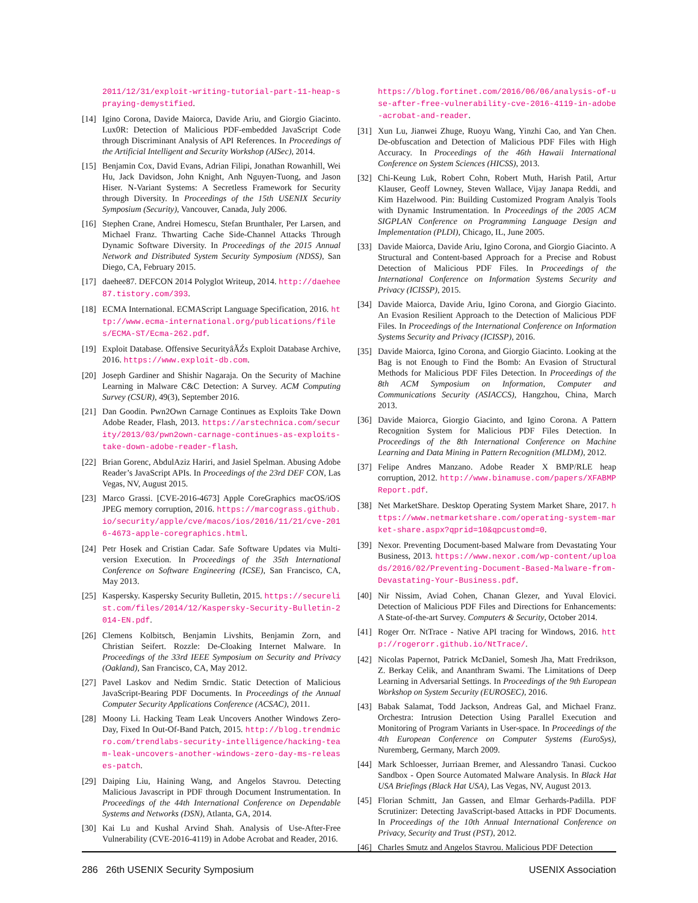2011/12/31/exploit-writing-tutorial-part-11-heap-spraying-demystified.
[14] Igino Corona, Davide Maiorca, Davide Ariu, and Giorgio Giacinto. Lux0R: Detection of Malicious PDF-embedded JavaScript Code through Discriminant Analysis of API References. In Proceedings of the Artificial Intelligent and Security Workshop (AISec), 2014.
[15] Benjamin Cox, David Evans, Adrian Filipi, Jonathan Rowanhill, Wei Hu, Jack Davidson, John Knight, Anh Nguyen-Tuong, and Jason Hiser. N-Variant Systems: A Secretless Framework for Security through Diversity. In Proceedings of the 15th USENIX Security Symposium (Security), Vancouver, Canada, July 2006.
[16] Stephen Crane, Andrei Homescu, Stefan Brunthaler, Per Larsen, and Michael Franz. Thwarting Cache Side-Channel Attacks Through Dynamic Software Diversity. In Proceedings of the 2015 Annual Network and Distributed System Security Symposium (NDSS), San Diego, CA, February 2015.
[17] daehee87. DEFCON 2014 Polyglot Writeup, 2014. http://daehee87.tistory.com/393.
[18] ECMA International. ECMAScript Language Specification, 2016. http://www.ecma-international.org/publications/files/ECMA-ST/Ecma-262.pdf.
[19] Exploit Database. Offensive SecurityâĂŹs Exploit Database Archive, 2016. https://www.exploit-db.com.
[20] Joseph Gardiner and Shishir Nagaraja. On the Security of Machine Learning in Malware C&C Detection: A Survey. ACM Computing Survey (CSUR), 49(3), September 2016.
[21] Dan Goodin. Pwn2Own Carnage Continues as Exploits Take Down Adobe Reader, Flash, 2013. https://arstechnica.com/security/2013/03/pwn2own-carnage-continues-as-exploits-take-down-adobe-reader-flash.
[22] Brian Gorenc, AbdulAziz Hariri, and Jasiel Spelman. Abusing Adobe Reader’s JavaScript APIs. In Proceedings of the 23rd DEF CON, Las Vegas, NV, August 2015.
[23] Marco Grassi. [CVE-2016-4673] Apple CoreGraphics macOS/iOS JPEG memory corruption, 2016. https://marcograss.github.io/security/apple/cve/macos/ios/2016/11/21/cve-2016-4673-apple-coregraphics.html.
[24] Petr Hosek and Cristian Cadar. Safe Software Updates via Multi-version Execution. In Proceedings of the 35th International Conference on Software Engineering (ICSE), San Francisco, CA, May 2013.
[25] Kaspersky. Kaspersky Security Bulletin, 2015. https://securelist.com/files/2014/12/Kaspersky-Security-Bulletin-2014-EN.pdf.
[26] Clemens Kolbitsch, Benjamin Livshits, Benjamin Zorn, and Christian Seifert. Rozzle: De-Cloaking Internet Malware. In Proceedings of the 33rd IEEE Symposium on Security and Privacy (Oakland), San Francisco, CA, May 2012.
[27] Pavel Laskov and Nedim Srndic. Static Detection of Malicious JavaScript-Bearing PDF Documents. In Proceedings of the Annual Computer Security Applications Conference (ACSAC), 2011.
[28] Moony Li. Hacking Team Leak Uncovers Another Windows Zero-Day, Fixed In Out-Of-Band Patch, 2015. http://blog.trendmicro.com/trendlabs-security-intelligence/hacking-team-leak-uncovers-another-windows-zero-day-ms-releases-patch.
[29] Daiping Liu, Haining Wang, and Angelos Stavrou. Detecting Malicious Javascript in PDF through Document Instrumentation. In Proceedings of the 44th International Conference on Dependable Systems and Networks (DSN), Atlanta, GA, 2014.
[30] Kai Lu and Kushal Arvind Shah. Analysis of Use-After-Free Vulnerability (CVE-2016-4119) in Adobe Acrobat and Reader, 2016.
https://blog.fortinet.com/2016/06/06/analysis-of-use-after-free-vulnerability-cve-2016-4119-in-adobe-acrobat-and-reader.
[31] Xun Lu, Jianwei Zhuge, Ruoyu Wang, Yinzhi Cao, and Yan Chen. De-obfuscation and Detection of Malicious PDF Files with High Accuracy. In Proceedings of the 46th Hawaii International Conference on System Sciences (HICSS), 2013.
[32] Chi-Keung Luk, Robert Cohn, Robert Muth, Harish Patil, Artur Klauser, Geoff Lowney, Steven Wallace, Vijay Janapa Reddi, and Kim Hazelwood. Pin: Building Customized Program Analyis Tools with Dynamic Instrumentation. In Proceedings of the 2005 ACM SIGPLAN Conference on Programming Language Design and Implementation (PLDI), Chicago, IL, June 2005.
[33] Davide Maiorca, Davide Ariu, Igino Corona, and Giorgio Giacinto. A Structural and Content-based Approach for a Precise and Robust Detection of Malicious PDF Files. In Proceedings of the International Conference on Information Systems Security and Privacy (ICISSP), 2015.
[34] Davide Maiorca, Davide Ariu, Igino Corona, and Giorgio Giacinto. An Evasion Resilient Approach to the Detection of Malicious PDF Files. In Proceedings of the International Conference on Information Systems Security and Privacy (ICISSP), 2016.
[35] Davide Maiorca, Igino Corona, and Giorgio Giacinto. Looking at the Bag is not Enough to Find the Bomb: An Evasion of Structural Methods for Malicious PDF Files Detection. In Proceedings of the 8th ACM Symposium on Information, Computer and Communications Security (ASIACCS), Hangzhou, China, March 2013.
[36] Davide Maiorca, Giorgio Giacinto, and Igino Corona. A Pattern Recognition System for Malicious PDF Files Detection. In Proceedings of the 8th International Conference on Machine Learning and Data Mining in Pattern Recognition (MLDM), 2012.
[37] Felipe Andres Manzano. Adobe Reader X BMP/RLE heap corruption, 2012. http://www.binamuse.com/papers/XFABMPReport.pdf.
[38] Net MarketShare. Desktop Operating System Market Share, 2017. https://www.netmarketshare.com/operating-system-market-share.aspx?qprid=10&qpcustomd=0.
[39] Nexor. Preventing Document-based Malware from Devastating Your Business, 2013. https://www.nexor.com/wp-content/uploads/2016/02/Preventing-Document-Based-Malware-from-Devastating-Your-Business.pdf.
[40] Nir Nissim, Aviad Cohen, Chanan Glezer, and Yuval Elovici. Detection of Malicious PDF Files and Directions for Enhancements: A State-of-the-art Survey. Computers & Security, October 2014.
[41] Roger Orr. NtTrace - Native API tracing for Windows, 2016. http://rogerorr.github.io/NtTrace/.
[42] Nicolas Papernot, Patrick McDaniel, Somesh Jha, Matt Fredrikson, Z. Berkay Celik, and Ananthram Swami. The Limitations of Deep Learning in Adversarial Settings. In Proceedings of the 9th European Workshop on System Security (EUROSEC), 2016.
[43] Babak Salamat, Todd Jackson, Andreas Gal, and Michael Franz. Orchestra: Intrusion Detection Using Parallel Execution and Monitoring of Program Variants in User-space. In Proceedings of the 4th European Conference on Computer Systems (EuroSys), Nuremberg, Germany, March 2009.
[44] Mark Schloesser, Jurriaan Bremer, and Alessandro Tanasi. Cuckoo Sandbox - Open Source Automated Malware Analysis. In Black Hat USA Briefings (Black Hat USA), Las Vegas, NV, August 2013.
[45] Florian Schmitt, Jan Gassen, and Elmar Gerhards-Padilla. PDF Scrutinizer: Detecting JavaScript-based Attacks in PDF Documents. In Proceedings of the 10th Annual International Conference on Privacy, Security and Trust (PST), 2012.
[46] Charles Smutz and Angelos Stavrou. Malicious PDF Detection
286 26th USENIX Security Symposium USENIX Association